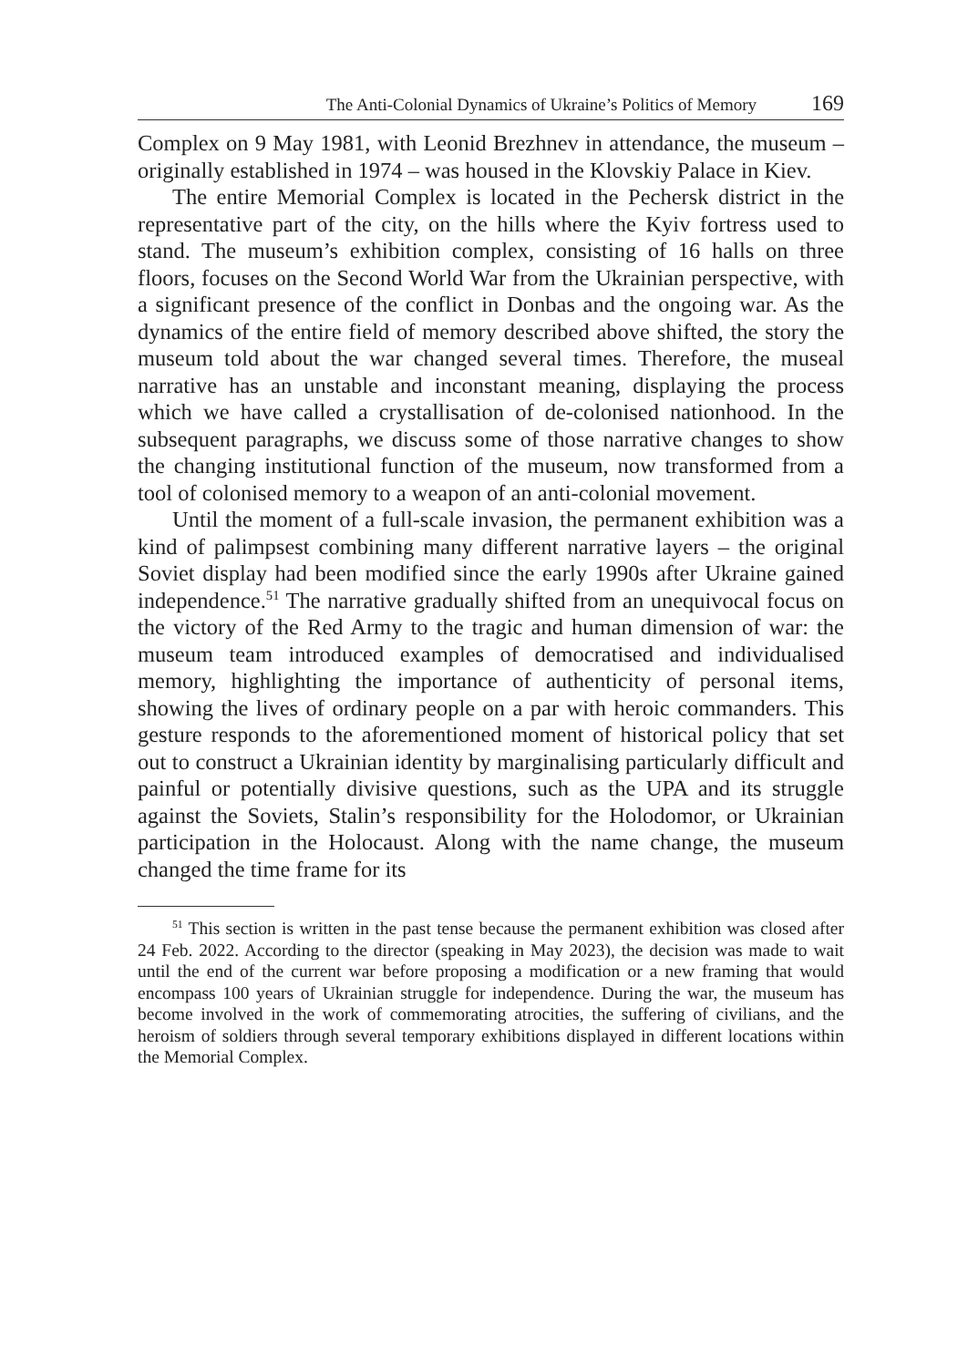The Anti-Colonial Dynamics of Ukraine’s Politics of Memory 169
Complex on 9 May 1981, with Leonid Brezhnev in attendance, the museum – originally established in 1974 – was housed in the Klovskiy Palace in Kiev.
The entire Memorial Complex is located in the Pechersk district in the representative part of the city, on the hills where the Kyiv fortress used to stand. The museum’s exhibition complex, consisting of 16 halls on three floors, focuses on the Second World War from the Ukrainian perspective, with a significant presence of the conflict in Donbas and the ongoing war. As the dynamics of the entire field of memory described above shifted, the story the museum told about the war changed several times. Therefore, the museal narrative has an unstable and inconstant meaning, displaying the process which we have called a crystallisation of de-colonised nationhood. In the subsequent paragraphs, we discuss some of those narrative changes to show the changing institutional function of the museum, now transformed from a tool of colonised memory to a weapon of an anti-colonial movement.
Until the moment of a full-scale invasion, the permanent exhibition was a kind of palimpsest combining many different narrative layers – the original Soviet display had been modified since the early 1990s after Ukraine gained independence.<sup>51</sup> The narrative gradually shifted from an unequivocal focus on the victory of the Red Army to the tragic and human dimension of war: the museum team introduced examples of democratised and individualised memory, highlighting the importance of authenticity of personal items, showing the lives of ordinary people on a par with heroic commanders. This gesture responds to the aforementioned moment of historical policy that set out to construct a Ukrainian identity by marginalising particularly difficult and painful or potentially divisive questions, such as the UPA and its struggle against the Soviets, Stalin’s responsibility for the Holodomor, or Ukrainian participation in the Holocaust. Along with the name change, the museum changed the time frame for its
<sup>51</sup> This section is written in the past tense because the permanent exhibition was closed after 24 Feb. 2022. According to the director (speaking in May 2023), the decision was made to wait until the end of the current war before proposing a modification or a new framing that would encompass 100 years of Ukrainian struggle for independence. During the war, the museum has become involved in the work of commemorating atrocities, the suffering of civilians, and the heroism of soldiers through several temporary exhibitions displayed in different locations within the Memorial Complex.